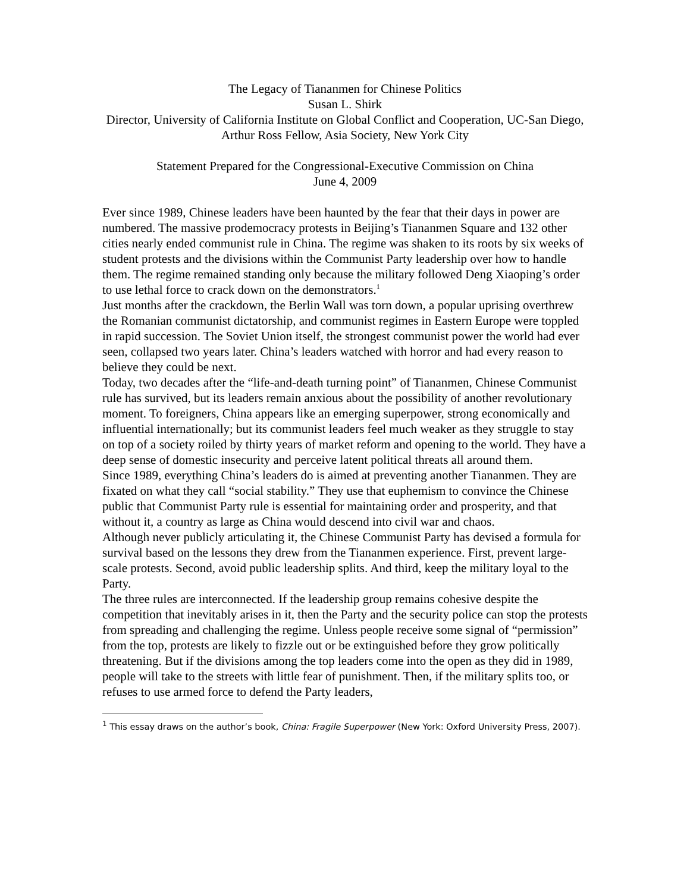The Legacy of Tiananmen for Chinese Politics
Susan L. Shirk
Director, University of California Institute on Global Conflict and Cooperation, UC-San Diego, Arthur Ross Fellow, Asia Society, New York City
Statement Prepared for the Congressional-Executive Commission on China
June 4, 2009
Ever since 1989, Chinese leaders have been haunted by the fear that their days in power are numbered. The massive prodemocracy protests in Beijing’s Tiananmen Square and 132 other cities nearly ended communist rule in China. The regime was shaken to its roots by six weeks of student protests and the divisions within the Communist Party leadership over how to handle them. The regime remained standing only because the military followed Deng Xiaoping’s order to use lethal force to crack down on the demonstrators.<sup>1</sup>
Just months after the crackdown, the Berlin Wall was torn down, a popular uprising overthrew the Romanian communist dictatorship, and communist regimes in Eastern Europe were toppled in rapid succession. The Soviet Union itself, the strongest communist power the world had ever seen, collapsed two years later. China’s leaders watched with horror and had every reason to believe they could be next.
Today, two decades after the “life-and-death turning point” of Tiananmen, Chinese Communist rule has survived, but its leaders remain anxious about the possibility of another revolutionary moment. To foreigners, China appears like an emerging superpower, strong economically and influential internationally; but its communist leaders feel much weaker as they struggle to stay on top of a society roiled by thirty years of market reform and opening to the world. They have a deep sense of domestic insecurity and perceive latent political threats all around them.
Since 1989, everything China’s leaders do is aimed at preventing another Tiananmen. They are fixated on what they call “social stability.” They use that euphemism to convince the Chinese public that Communist Party rule is essential for maintaining order and prosperity, and that without it, a country as large as China would descend into civil war and chaos.
Although never publicly articulating it, the Chinese Communist Party has devised a formula for survival based on the lessons they drew from the Tiananmen experience. First, prevent large-scale protests. Second, avoid public leadership splits. And third, keep the military loyal to the Party.
The three rules are interconnected. If the leadership group remains cohesive despite the competition that inevitably arises in it, then the Party and the security police can stop the protests from spreading and challenging the regime. Unless people receive some signal of “permission” from the top, protests are likely to fizzle out or be extinguished before they grow politically threatening. But if the divisions among the top leaders come into the open as they did in 1989, people will take to the streets with little fear of punishment. Then, if the military splits too, or refuses to use armed force to defend the Party leaders,
<sup>1</sup> This essay draws on the author’s book, China: Fragile Superpower (New York: Oxford University Press, 2007).